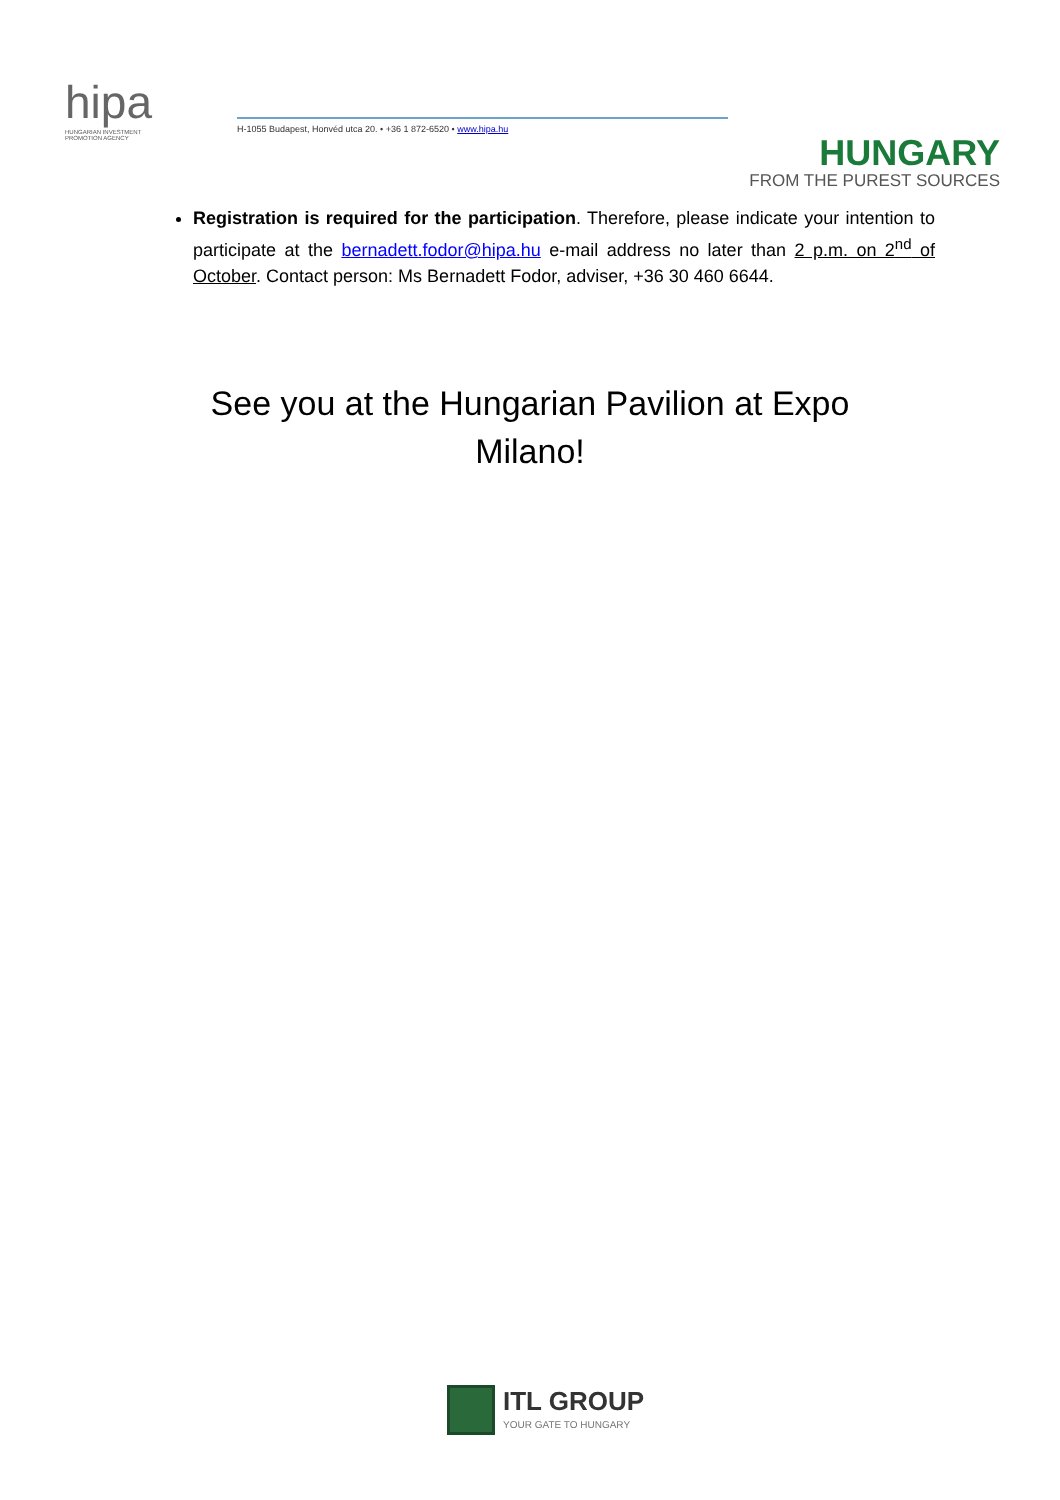hipa
HUNGARIAN INVESTMENT
PROMOTION AGENCY
H-1055 Budapest, Honvéd utca 20. • +36 1 872-6520 • www.hipa.hu
HUNGARY
FROM THE PUREST SOURCES
Registration is required for the participation. Therefore, please indicate your intention to participate at the bernadett.fodor@hipa.hu e-mail address no later than 2 p.m. on 2<sup>nd</sup> of October. Contact person: Ms Bernadett Fodor, adviser, +36 30 460 6644.
See you at the Hungarian Pavilion at Expo Milano!
ITL GROUP
YOUR GATE TO HUNGARY